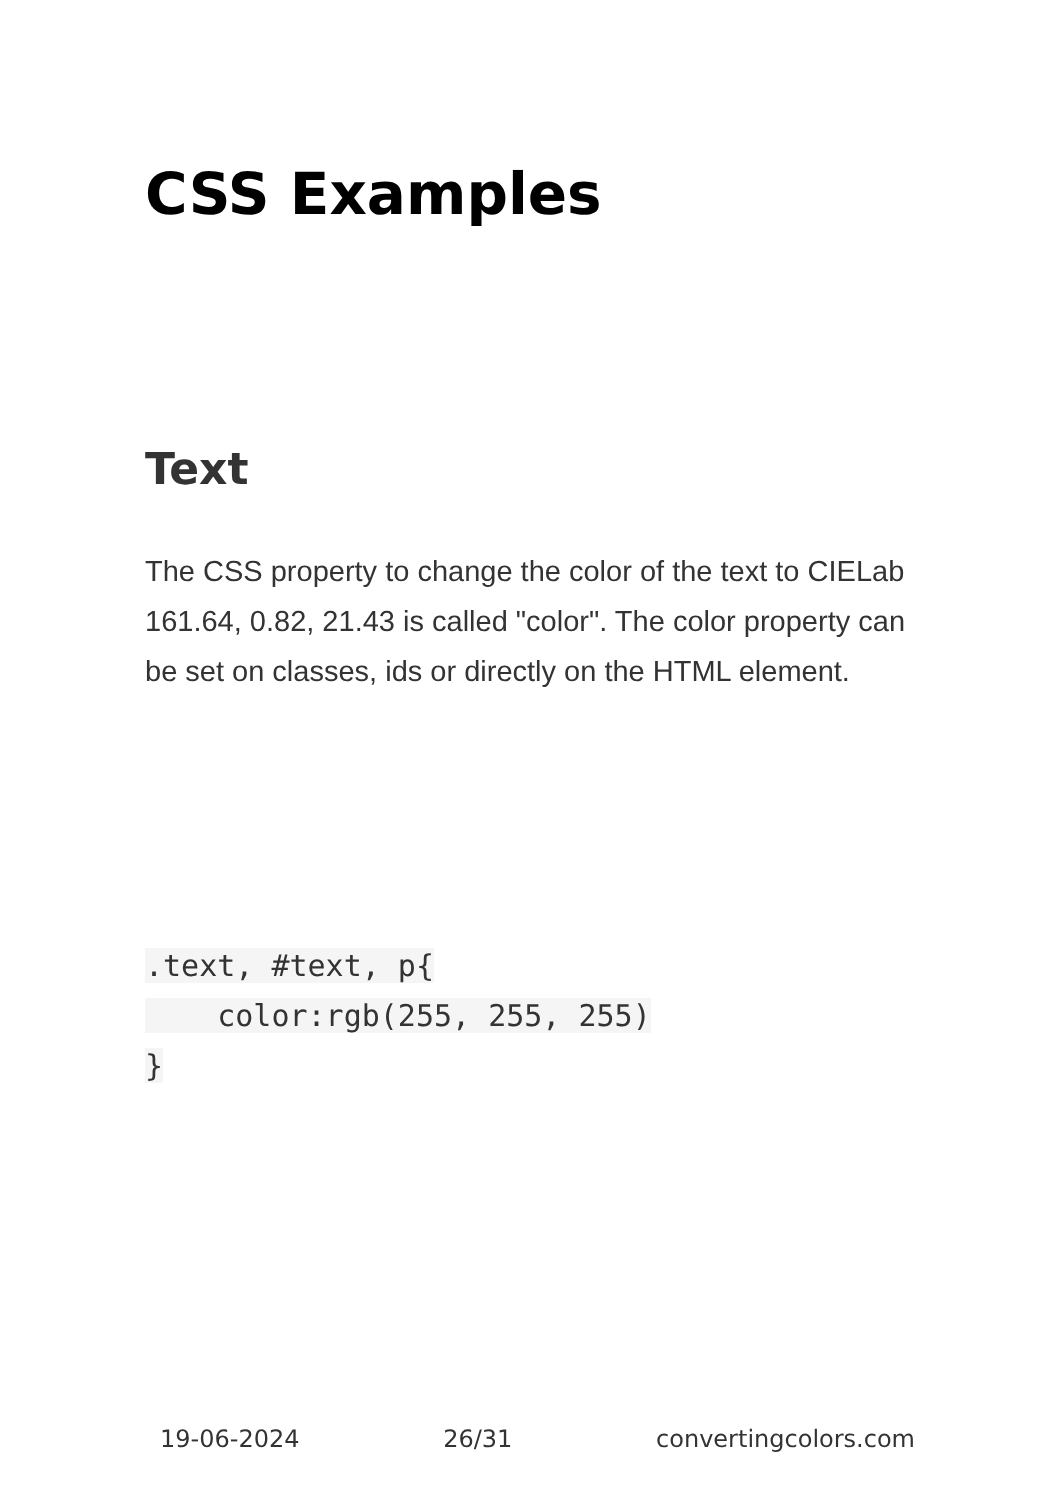CSS Examples
Text
The CSS property to change the color of the text to CIELab 161.64, 0.82, 21.43 is called "color". The color property can be set on classes, ids or directly on the HTML element.
.text, #text, p{
    color:rgb(255, 255, 255)
}
19-06-2024 26/31 convertingcolors.com